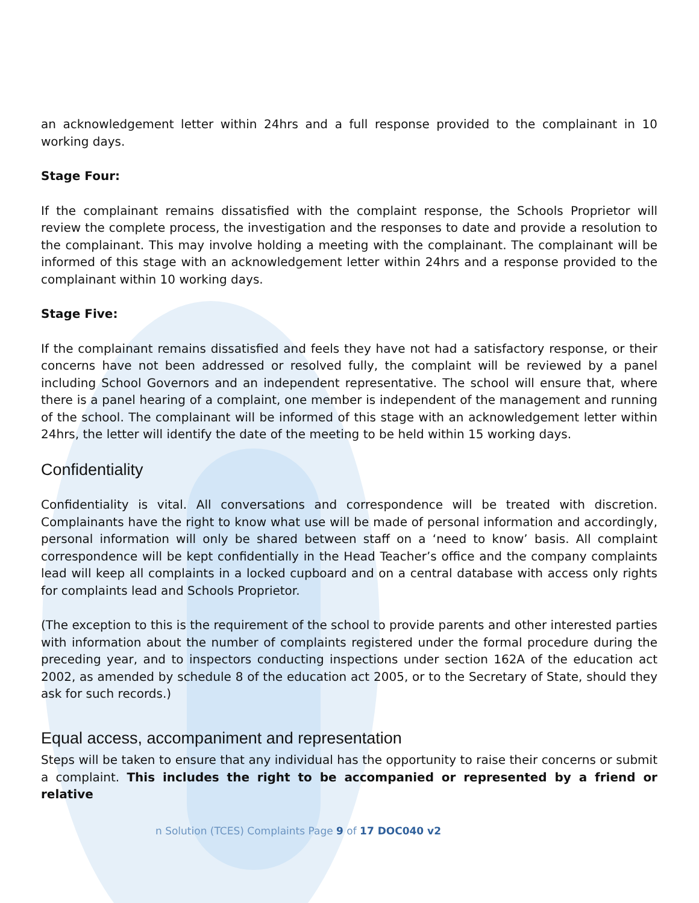an acknowledgement letter within 24hrs and a full response provided to the complainant in 10 working days.
Stage Four:
If the complainant remains dissatisfied with the complaint response, the Schools Proprietor will review the complete process, the investigation and the responses to date and provide a resolution to the complainant. This may involve holding a meeting with the complainant. The complainant will be informed of this stage with an acknowledgement letter within 24hrs and a response provided to the complainant within 10 working days.
Stage Five:
If the complainant remains dissatisfied and feels they have not had a satisfactory response, or their concerns have not been addressed or resolved fully, the complaint will be reviewed by a panel including School Governors and an independent representative. The school will ensure that, where there is a panel hearing of a complaint, one member is independent of the management and running of the school. The complainant will be informed of this stage with an acknowledgement letter within 24hrs, the letter will identify the date of the meeting to be held within 15 working days.
Confidentiality
Confidentiality is vital. All conversations and correspondence will be treated with discretion. Complainants have the right to know what use will be made of personal information and accordingly, personal information will only be shared between staff on a ‘need to know’ basis. All complaint correspondence will be kept confidentially in the Head Teacher’s office and the company complaints lead will keep all complaints in a locked cupboard and on a central database with access only rights for complaints lead and Schools Proprietor.
(The exception to this is the requirement of the school to provide parents and other interested parties with information about the number of complaints registered under the formal procedure during the preceding year, and to inspectors conducting inspections under section 162A of the education act 2002, as amended by schedule 8 of the education act 2005, or to the Secretary of State, should they ask for such records.)
Equal access, accompaniment and representation
Steps will be taken to ensure that any individual has the opportunity to raise their concerns or submit a complaint. This includes the right to be accompanied or represented by a friend or relative
n Solution (TCES) Complaints Page 9 of 17 DOC040 v2